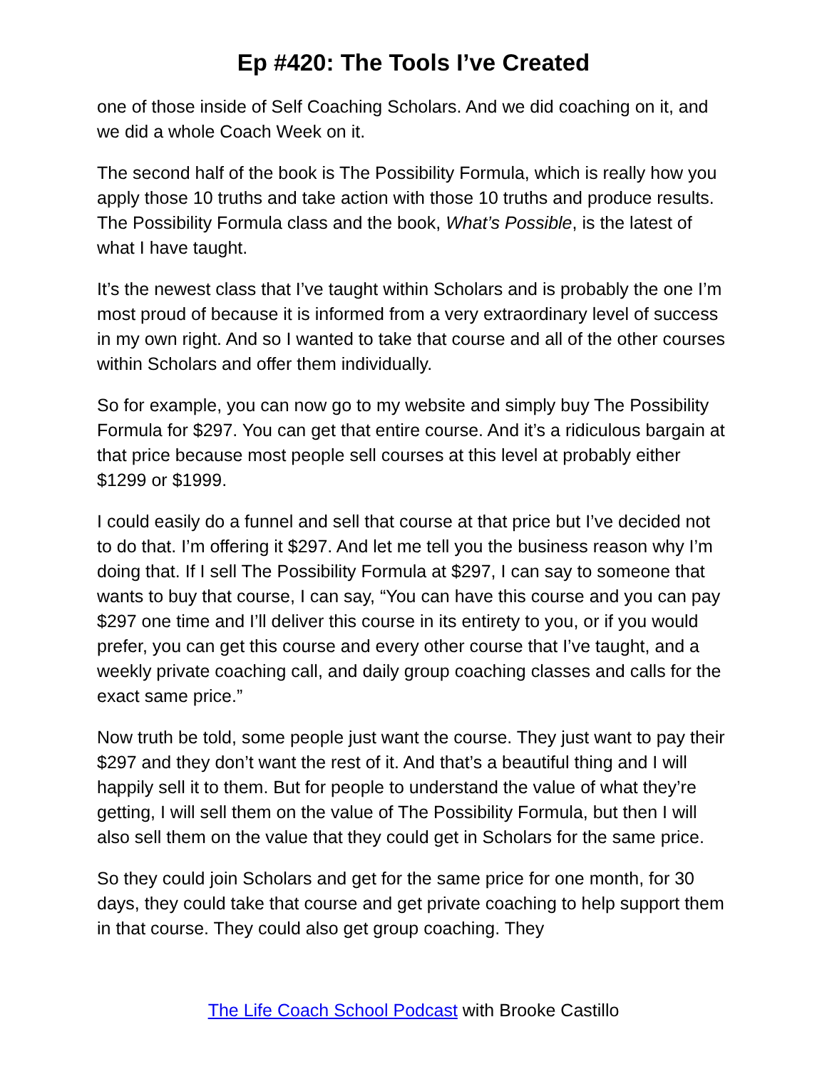Ep #420: The Tools I’ve Created
one of those inside of Self Coaching Scholars. And we did coaching on it, and we did a whole Coach Week on it.
The second half of the book is The Possibility Formula, which is really how you apply those 10 truths and take action with those 10 truths and produce results. The Possibility Formula class and the book, What’s Possible, is the latest of what I have taught.
It’s the newest class that I’ve taught within Scholars and is probably the one I’m most proud of because it is informed from a very extraordinary level of success in my own right. And so I wanted to take that course and all of the other courses within Scholars and offer them individually.
So for example, you can now go to my website and simply buy The Possibility Formula for $297. You can get that entire course. And it’s a ridiculous bargain at that price because most people sell courses at this level at probably either $1299 or $1999.
I could easily do a funnel and sell that course at that price but I’ve decided not to do that. I’m offering it $297. And let me tell you the business reason why I’m doing that. If I sell The Possibility Formula at $297, I can say to someone that wants to buy that course, I can say, “You can have this course and you can pay $297 one time and I’ll deliver this course in its entirety to you, or if you would prefer, you can get this course and every other course that I’ve taught, and a weekly private coaching call, and daily group coaching classes and calls for the exact same price.”
Now truth be told, some people just want the course. They just want to pay their $297 and they don’t want the rest of it. And that’s a beautiful thing and I will happily sell it to them. But for people to understand the value of what they’re getting, I will sell them on the value of The Possibility Formula, but then I will also sell them on the value that they could get in Scholars for the same price.
So they could join Scholars and get for the same price for one month, for 30 days, they could take that course and get private coaching to help support them in that course. They could also get group coaching. They
The Life Coach School Podcast with Brooke Castillo